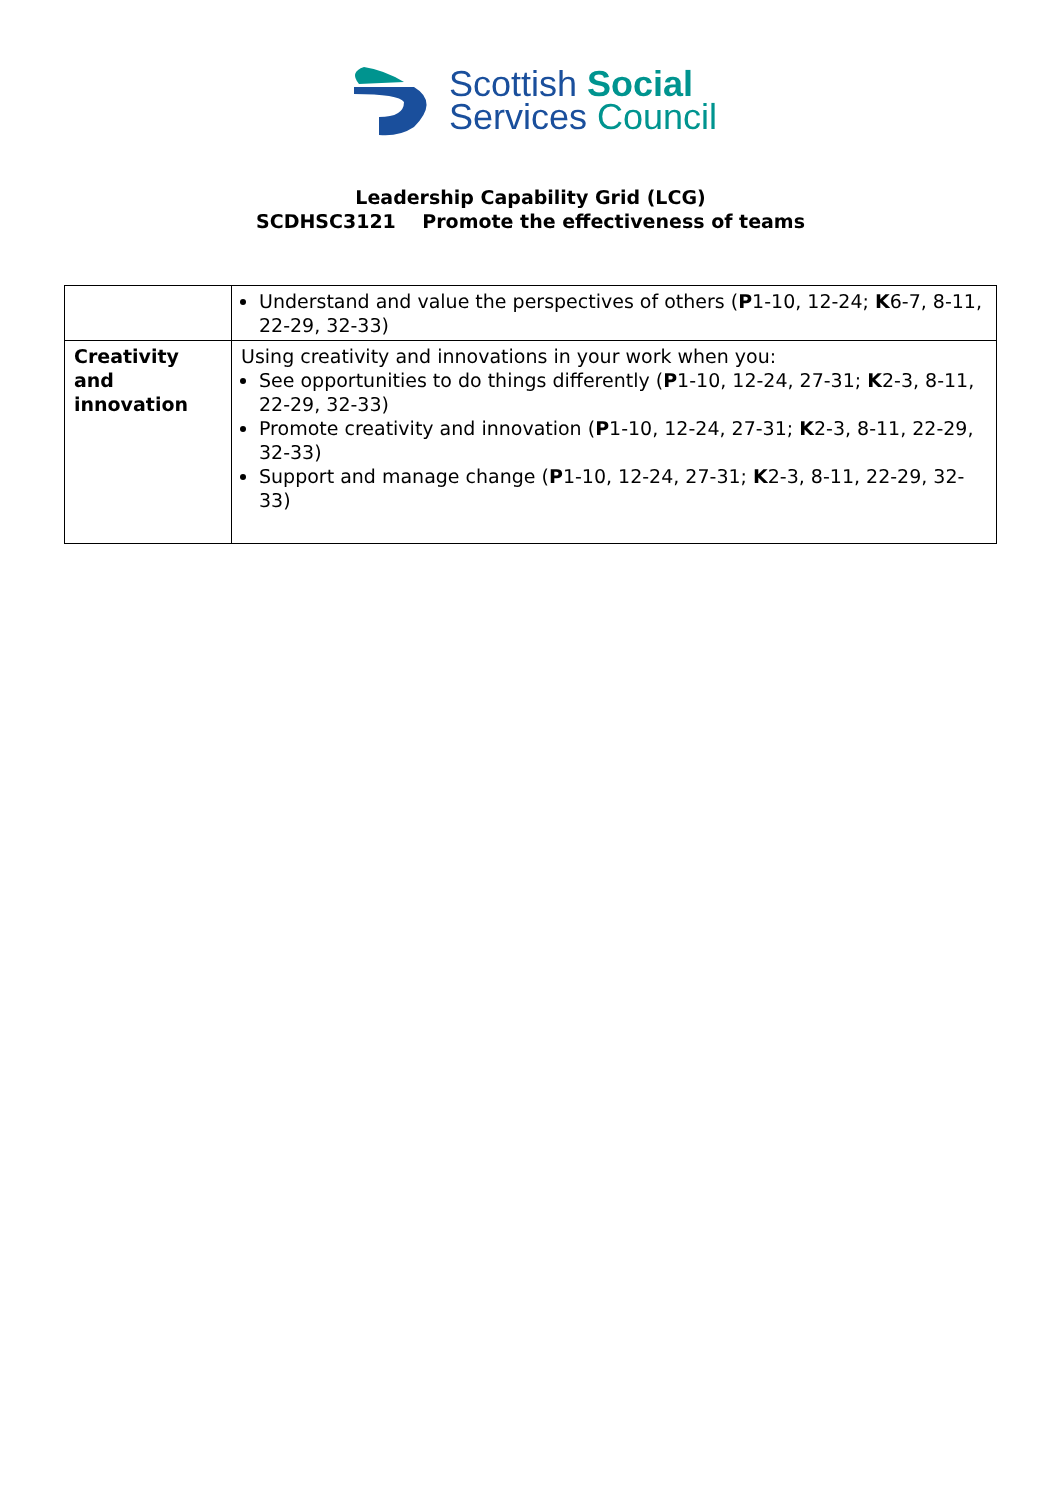Scottish Social
Services Council
Leadership Capability Grid (LCG)
SCDHSC3121 Promote the effectiveness of teams
| | Understand and value the perspectives of others ( P 1-10, 12-24; K 6-7, 8-11, 22-29, 32-33) |
| Creativity and innovation | Using creativity and innovations in your work when you: See opportunities to do things differently ( P 1-10, 12-24, 27-31; K 2-3, 8-11, 22-29, 32-33) Promote creativity and innovation ( P 1-10, 12-24, 27-31; K 2-3, 8-11, 22-29, 32-33) Support and manage change ( P 1-10, 12-24, 27-31; K 2-3, 8-11, 22-29, 32-33) |